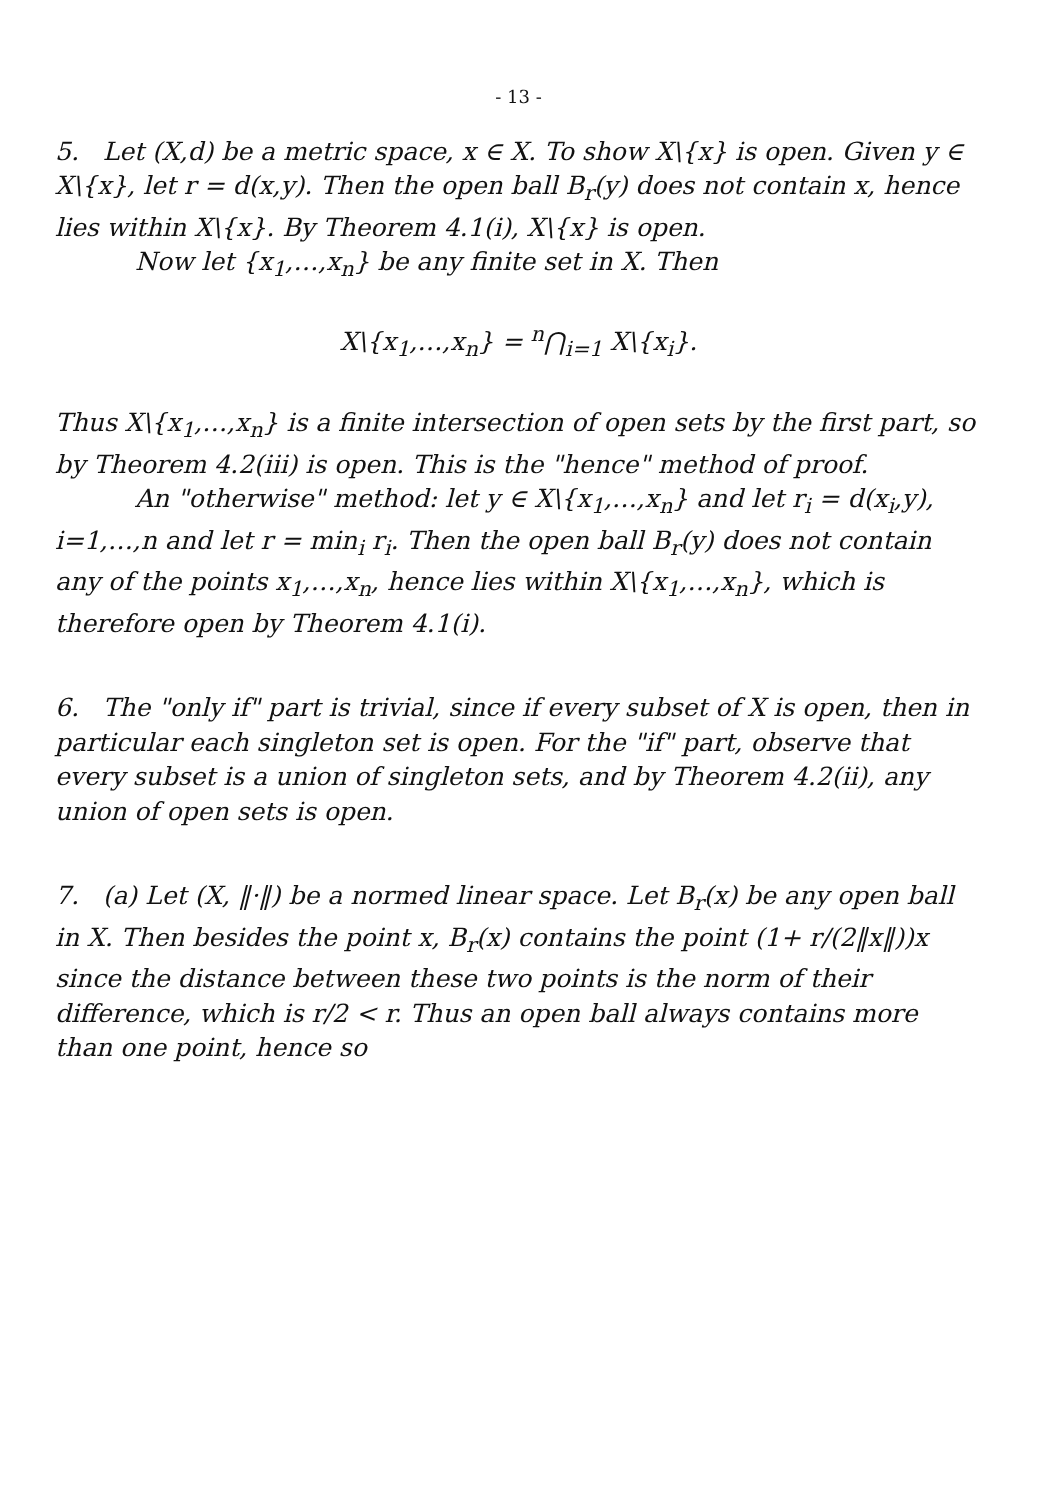- 13 -
5. Let (X,d) be a metric space, x ∈ X. To show X\{x} is open. Given y ∈ X\{x}, let r = d(x,y). Then the open ball B<sub>r</sub>(y) does not contain x, hence lies within X\{x}. By Theorem 4.1(i), X\{x} is open.
Now let {x<sub>1</sub>,…,x<sub>n</sub>} be any finite set in X. Then
X\{x<sub>1</sub>,…,x<sub>n</sub>} = <sup>n</sup>⋂<sub>i=1</sub> X\{x<sub>i</sub>}.
Thus X\{x<sub>1</sub>,…,x<sub>n</sub>} is a finite intersection of open sets by the first part, so by Theorem 4.2(iii) is open. This is the "hence" method of proof.
An "otherwise" method: let y ∈ X\{x<sub>1</sub>,…,x<sub>n</sub>} and let r<sub>i</sub> = d(x<sub>i</sub>,y), i=1,…,n and let r = min<sub>i</sub> r<sub>i</sub>. Then the open ball B<sub>r</sub>(y) does not contain any of the points x<sub>1</sub>,…,x<sub>n</sub>, hence lies within X\{x<sub>1</sub>,…,x<sub>n</sub>}, which is therefore open by Theorem 4.1(i).
6. The "only if" part is trivial, since if every subset of X is open, then in particular each singleton set is open. For the "if" part, observe that every subset is a union of singleton sets, and by Theorem 4.2(ii), any union of open sets is open.
7. (a) Let (X, ‖·‖) be a normed linear space. Let B<sub>r</sub>(x) be any open ball in X. Then besides the point x, B<sub>r</sub>(x) contains the point (1+ r/(2‖x‖))x since the distance between these two points is the norm of their difference, which is r/2 < r. Thus an open ball always contains more than one point, hence so